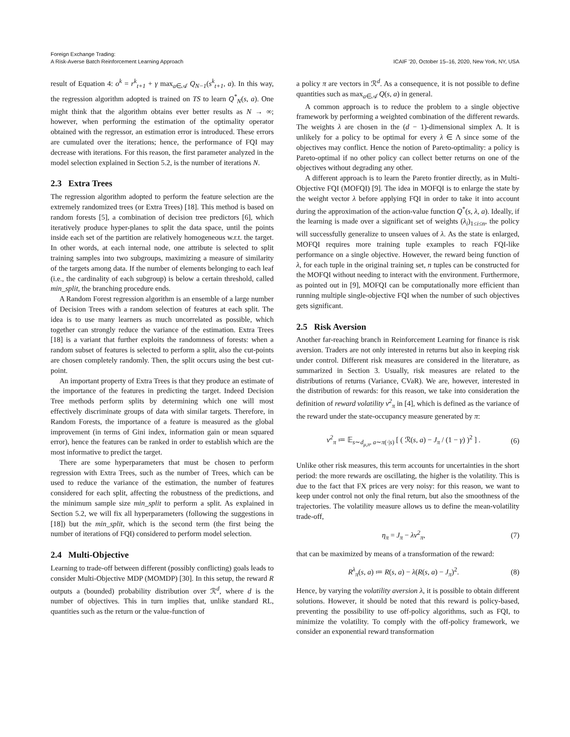Foreign Exchange Trading:
A Risk-Averse Batch Reinforcement Learning Approach
ICAIF ’20, October 15–16, 2020, New York, NY, USA
result of Equation 4: o<sup>k</sup> = r<sup>k</sup><sub>t+1</sub> + γ max<sub>a∈𝒜</sub> Q<sub>N−1</sub>(s<sup>k</sup><sub>t+1</sub>, a). In this way, the regression algorithm adopted is trained on TS to learn Q<sup>*</sup><sub>N</sub>(s, a). One might think that the algorithm obtains ever better results as N → ∞; however, when performing the estimation of the optimality operator obtained with the regressor, an estimation error is introduced. These errors are cumulated over the iterations; hence, the performance of FQI may decrease with iterations. For this reason, the first parameter analyzed in the model selection explained in Section 5.2, is the number of iterations N.
2.3 Extra Trees
The regression algorithm adopted to perform the feature selection are the extremely randomized trees (or Extra Trees) [18]. This method is based on random forests [5], a combination of decision tree predictors [6], which iteratively produce hyper-planes to split the data space, until the points inside each set of the partition are relatively homogeneous w.r.t. the target. In other words, at each internal node, one attribute is selected to split training samples into two subgroups, maximizing a measure of similarity of the targets among data. If the number of elements belonging to each leaf (i.e., the cardinality of each subgroup) is below a certain threshold, called min_split, the branching procedure ends.
A Random Forest regression algorithm is an ensemble of a large number of Decision Trees with a random selection of features at each split. The idea is to use many learners as much uncorrelated as possible, which together can strongly reduce the variance of the estimation. Extra Trees [18] is a variant that further exploits the randomness of forests: when a random subset of features is selected to perform a split, also the cut-points are chosen completely randomly. Then, the split occurs using the best cut-point.
An important property of Extra Trees is that they produce an estimate of the importance of the features in predicting the target. Indeed Decision Tree methods perform splits by determining which one will most effectively discriminate groups of data with similar targets. Therefore, in Random Forests, the importance of a feature is measured as the global improvement (in terms of Gini index, information gain or mean squared error), hence the features can be ranked in order to establish which are the most informative to predict the target.
There are some hyperparameters that must be chosen to perform regression with Extra Trees, such as the number of Trees, which can be used to reduce the variance of the estimation, the number of features considered for each split, affecting the robustness of the predictions, and the minimum sample size min_split to perform a split. As explained in Section 5.2, we will fix all hyperparameters (following the suggestions in [18]) but the min_split, which is the second term (the first being the number of iterations of FQI) considered to perform model selection.
2.4 Multi-Objective
Learning to trade-off between different (possibly conflicting) goals leads to consider Multi-Objective MDP (MOMDP) [30]. In this setup, the reward R outputs a (bounded) probability distribution over ℛ<sup>d</sup>, where d is the number of objectives. This in turn implies that, unlike standard RL, quantities such as the return or the value-function of
a policy π are vectors in ℛ<sup>d</sup>. As a consequence, it is not possible to define quantities such as max<sub>a∈𝒜</sub> Q(s, a) in general.
A common approach is to reduce the problem to a single objective framework by performing a weighted combination of the different rewards. The weights λ are chosen in the (d − 1)-dimensional simplex Λ. It is unlikely for a policy to be optimal for every λ ∈ Λ since some of the objectives may conflict. Hence the notion of Pareto-optimality: a policy is Pareto-optimal if no other policy can collect better returns on one of the objectives without degrading any other.
A different approach is to learn the Pareto frontier directly, as in Multi-Objective FQI (MOFQI) [9]. The idea in MOFQI is to enlarge the state by the weight vector λ before applying FQI in order to take it into account during the approximation of the action-value function Q<sup>*</sup>(s, λ, a). Ideally, if the learning is made over a significant set of weights (λ<sub>i</sub>)<sub>1≤i≤n</sub>, the policy will successfully generalize to unseen values of λ. As the state is enlarged, MOFQI requires more training tuple examples to reach FQI-like performance on a single objective. However, the reward being function of λ, for each tuple in the original training set, n tuples can be constructed for the MOFQI without needing to interact with the environment. Furthermore, as pointed out in [9], MOFQI can be computationally more efficient than running multiple single-objective FQI when the number of such objectives gets significant.
2.5 Risk Aversion
Another far-reaching branch in Reinforcement Learning for finance is risk aversion. Traders are not only interested in returns but also in keeping risk under control. Different risk measures are considered in the literature, as summarized in Section 3. Usually, risk measures are related to the distributions of returns (Variance, CVaR). We are, however, interested in the distribution of rewards: for this reason, we take into consideration the definition of reward volatility ν<sup>2</sup><sub>π</sub> in [4], which is defined as the variance of the reward under the state-occupancy measure generated by π:
ν<sup>2</sup><sub>π</sub> ≔ 𝔼<sub>s∼d<sub>μ,π</sub>, a∼π(·|s)</sub> [ ( ℛ(s, a) − J<sub>π</sub> / (1 − γ) )<sup>2</sup> ] . (6)
Unlike other risk measures, this term accounts for uncertainties in the short period: the more rewards are oscillating, the higher is the volatility. This is due to the fact that FX prices are very noisy: for this reason, we want to keep under control not only the final return, but also the smoothness of the trajectories. The volatility measure allows us to define the mean-volatility trade-off,
η<sub>π</sub> = J<sub>π</sub> − λν<sup>2</sup><sub>π</sub>, (7)
that can be maximized by means of a transformation of the reward:
R<sup>λ</sup><sub>π</sub>(s, a) ≔ R(s, a) − λ(R(s, a) − J<sub>π</sub>)<sup>2</sup>. (8)
Hence, by varying the volatility aversion λ, it is possible to obtain different solutions. However, it should be noted that this reward is policy-based, preventing the possibility to use off-policy algorithms, such as FQI, to minimize the volatility. To comply with the off-policy framework, we consider an exponential reward transformation